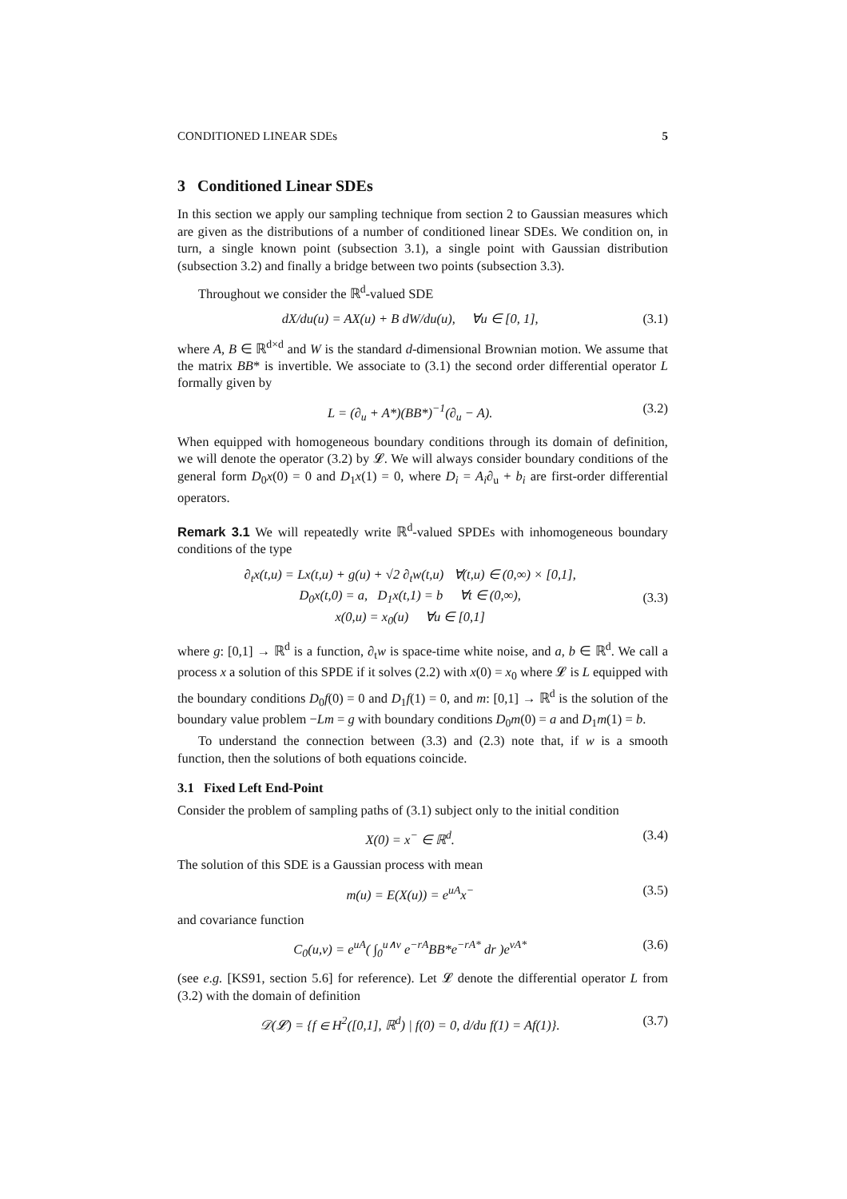CONDITIONED LINEAR SDEs 5
3 Conditioned Linear SDEs
In this section we apply our sampling technique from section 2 to Gaussian measures which are given as the distributions of a number of conditioned linear SDEs. We condition on, in turn, a single known point (subsection 3.1), a single point with Gaussian distribution (subsection 3.2) and finally a bridge between two points (subsection 3.3).
Throughout we consider the ℝ<sup>d</sup>-valued SDE
dX/du(u) = AX(u) + B dW/du(u), ∀u ∈ [0, 1], (3.1)
where A, B ∈ ℝ<sup>d×d</sup> and W is the standard d-dimensional Brownian motion. We assume that the matrix BB* is invertible. We associate to (3.1) the second order differential operator L formally given by
L = (∂<sub>u</sub> + A*)(BB*)<sup>−1</sup>(∂<sub>u</sub> − A). (3.2)
When equipped with homogeneous boundary conditions through its domain of definition, we will denote the operator (3.2) by 𝓛. We will always consider boundary conditions of the general form D<sub>0</sub>x(0) = 0 and D<sub>1</sub>x(1) = 0, where D<sub>i</sub> = A<sub>i</sub>∂<sub>u</sub> + b<sub>i</sub> are first-order differential operators.
Remark 3.1 We will repeatedly write ℝ<sup>d</sup>-valued SPDEs with inhomogeneous boundary conditions of the type
∂<sub>t</sub>x(t,u) = Lx(t,u) + g(u) + √2 ∂<sub>t</sub>w(t,u) ∀(t,u) ∈ (0,∞) × [0,1],
D<sub>0</sub>x(t,0) = a, D<sub>1</sub>x(t,1) = b ∀t ∈ (0,∞),
x(0,u) = x<sub>0</sub>(u) ∀u ∈ [0,1] (3.3)
where g: [0,1] → ℝ<sup>d</sup> is a function, ∂<sub>t</sub>w is space-time white noise, and a, b ∈ ℝ<sup>d</sup>. We call a process x a solution of this SPDE if it solves (2.2) with x(0) = x<sub>0</sub> where 𝓛 is L equipped with the boundary conditions D<sub>0</sub>f(0) = 0 and D<sub>1</sub>f(1) = 0, and m: [0,1] → ℝ<sup>d</sup> is the solution of the boundary value problem −Lm = g with boundary conditions D<sub>0</sub>m(0) = a and D<sub>1</sub>m(1) = b.
To understand the connection between (3.3) and (2.3) note that, if w is a smooth function, then the solutions of both equations coincide.
3.1 Fixed Left End-Point
Consider the problem of sampling paths of (3.1) subject only to the initial condition
X(0) = x<sup>−</sup> ∈ ℝ<sup>d</sup>. (3.4)
The solution of this SDE is a Gaussian process with mean
m(u) = E(X(u)) = e<sup>uA</sup>x<sup>−</sup> (3.5)
and covariance function
C<sub>0</sub>(u,v) = e<sup>uA</sup>( ∫<sub>0</sub><sup>u∧v</sup> e<sup>−rA</sup>BB*e<sup>−rA*</sup> dr )e<sup>vA*</sup> (3.6)
(see e.g. [KS91, section 5.6] for reference). Let 𝓛 denote the differential operator L from (3.2) with the domain of definition
𝒟(𝓛) = {f ∈ H<sup>2</sup>([0,1], ℝ<sup>d</sup>) | f(0) = 0, d/du f(1) = Af(1)}. (3.7)